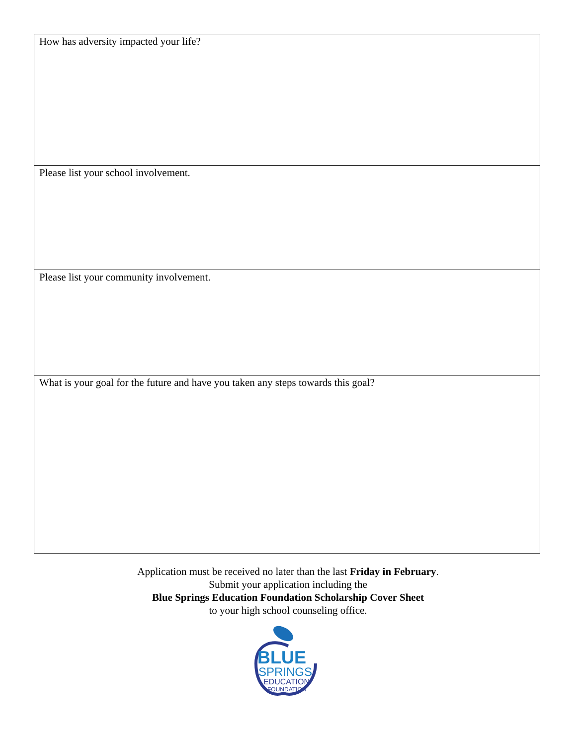| How has adversity impacted your life? |
| Please list your school involvement. |
| Please list your community involvement. |
| What is your goal for the future and have you taken any steps towards this goal? |
Application must be received no later than the last Friday in February.
Submit your application including the
Blue Springs Education Foundation Scholarship Cover Sheet
to your high school counseling office.
BLUE
SPRINGS
EDUCATION
FOUNDATION